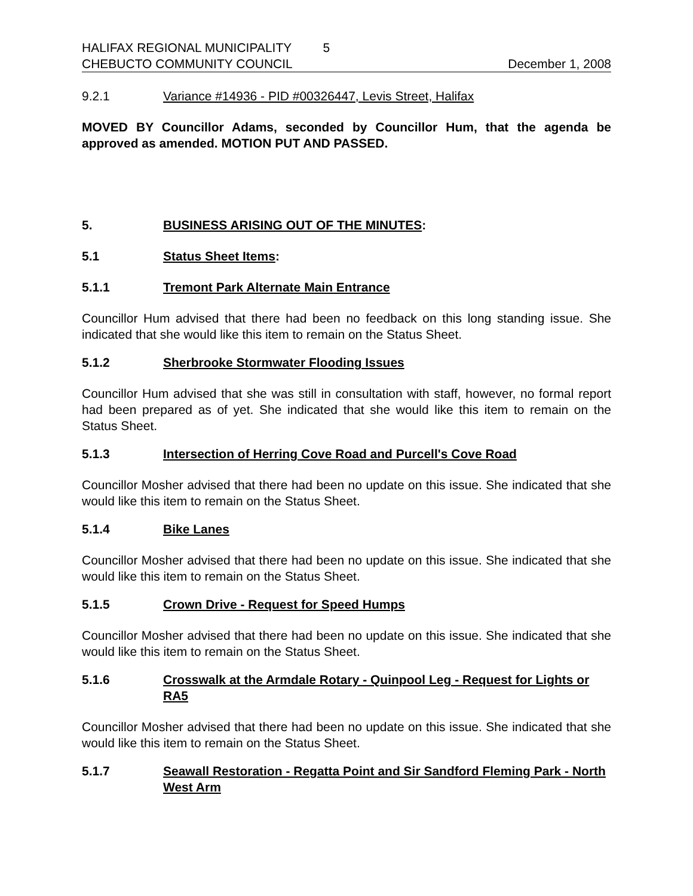HALIFAX REGIONAL MUNICIPALITY 5
CHEBUCTO COMMUNITY COUNCIL December 1, 2008
9.2.1 Variance #14936 - PID #00326447, Levis Street, Halifax
MOVED BY Councillor Adams, seconded by Councillor Hum, that the agenda be approved as amended. MOTION PUT AND PASSED.
5. BUSINESS ARISING OUT OF THE MINUTES:
5.1 Status Sheet Items:
5.1.1 Tremont Park Alternate Main Entrance
Councillor Hum advised that there had been no feedback on this long standing issue. She indicated that she would like this item to remain on the Status Sheet.
5.1.2 Sherbrooke Stormwater Flooding Issues
Councillor Hum advised that she was still in consultation with staff, however, no formal report had been prepared as of yet. She indicated that she would like this item to remain on the Status Sheet.
5.1.3 Intersection of Herring Cove Road and Purcell's Cove Road
Councillor Mosher advised that there had been no update on this issue. She indicated that she would like this item to remain on the Status Sheet.
5.1.4 Bike Lanes
Councillor Mosher advised that there had been no update on this issue. She indicated that she would like this item to remain on the Status Sheet.
5.1.5 Crown Drive - Request for Speed Humps
Councillor Mosher advised that there had been no update on this issue. She indicated that she would like this item to remain on the Status Sheet.
5.1.6 Crosswalk at the Armdale Rotary - Quinpool Leg - Request for Lights or RA5
Councillor Mosher advised that there had been no update on this issue. She indicated that she would like this item to remain on the Status Sheet.
5.1.7 Seawall Restoration - Regatta Point and Sir Sandford Fleming Park - North West Arm